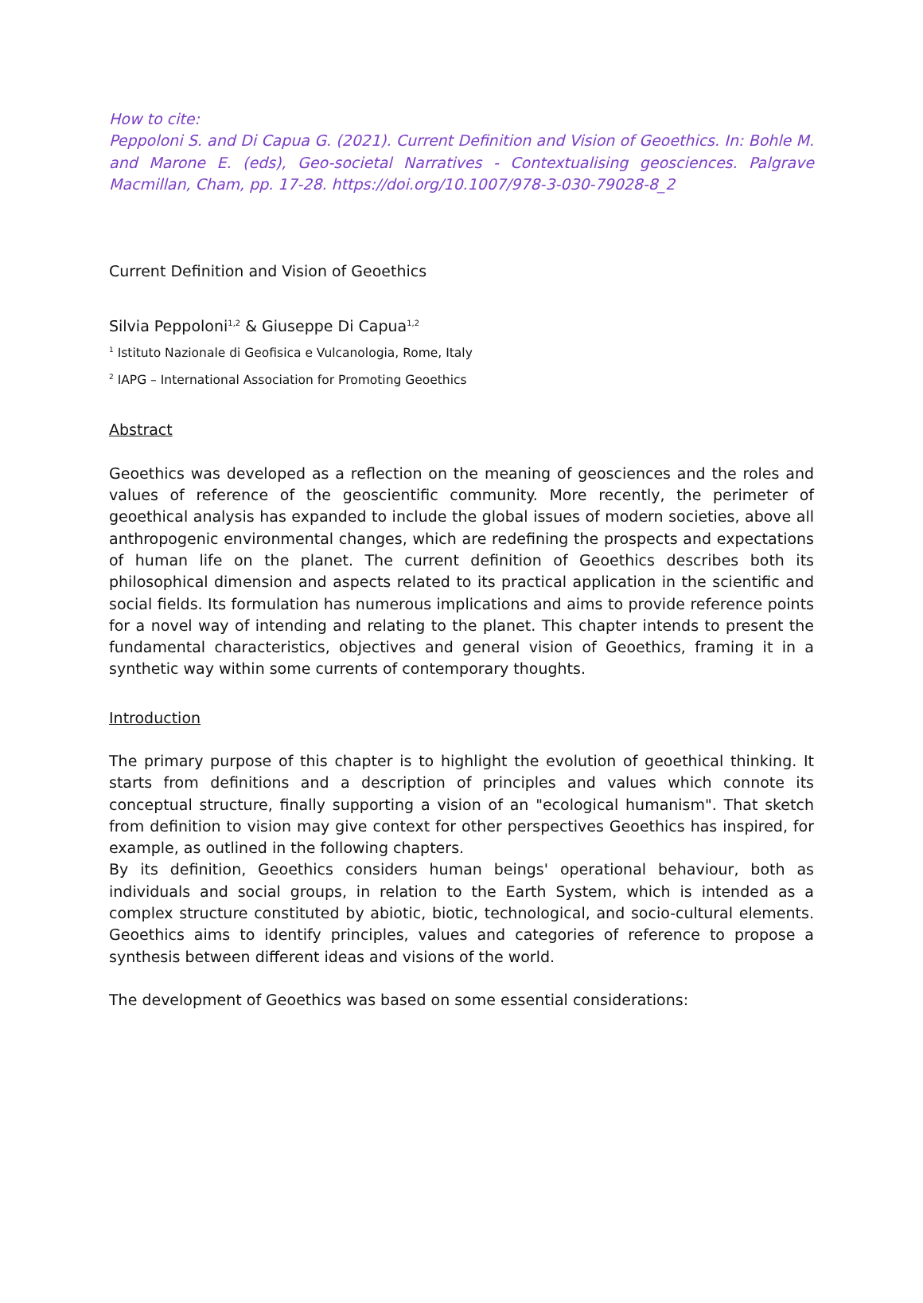How to cite:
Peppoloni S. and Di Capua G. (2021). Current Definition and Vision of Geoethics. In: Bohle M. and Marone E. (eds), Geo-societal Narratives - Contextualising geosciences. Palgrave Macmillan, Cham, pp. 17-28. https://doi.org/10.1007/978-3-030-79028-8_2
Current Definition and Vision of Geoethics
Silvia Peppoloni<sup>1,2</sup> & Giuseppe Di Capua<sup>1,2</sup>
<sup>1</sup> Istituto Nazionale di Geofisica e Vulcanologia, Rome, Italy
<sup>2</sup> IAPG – International Association for Promoting Geoethics
Abstract
Geoethics was developed as a reflection on the meaning of geosciences and the roles and values of reference of the geoscientific community. More recently, the perimeter of geoethical analysis has expanded to include the global issues of modern societies, above all anthropogenic environmental changes, which are redefining the prospects and expectations of human life on the planet. The current definition of Geoethics describes both its philosophical dimension and aspects related to its practical application in the scientific and social fields. Its formulation has numerous implications and aims to provide reference points for a novel way of intending and relating to the planet. This chapter intends to present the fundamental characteristics, objectives and general vision of Geoethics, framing it in a synthetic way within some currents of contemporary thoughts.
Introduction
The primary purpose of this chapter is to highlight the evolution of geoethical thinking. It starts from definitions and a description of principles and values which connote its conceptual structure, finally supporting a vision of an "ecological humanism". That sketch from definition to vision may give context for other perspectives Geoethics has inspired, for example, as outlined in the following chapters.
By its definition, Geoethics considers human beings' operational behaviour, both as individuals and social groups, in relation to the Earth System, which is intended as a complex structure constituted by abiotic, biotic, technological, and socio-cultural elements. Geoethics aims to identify principles, values and categories of reference to propose a synthesis between different ideas and visions of the world.
The development of Geoethics was based on some essential considerations: